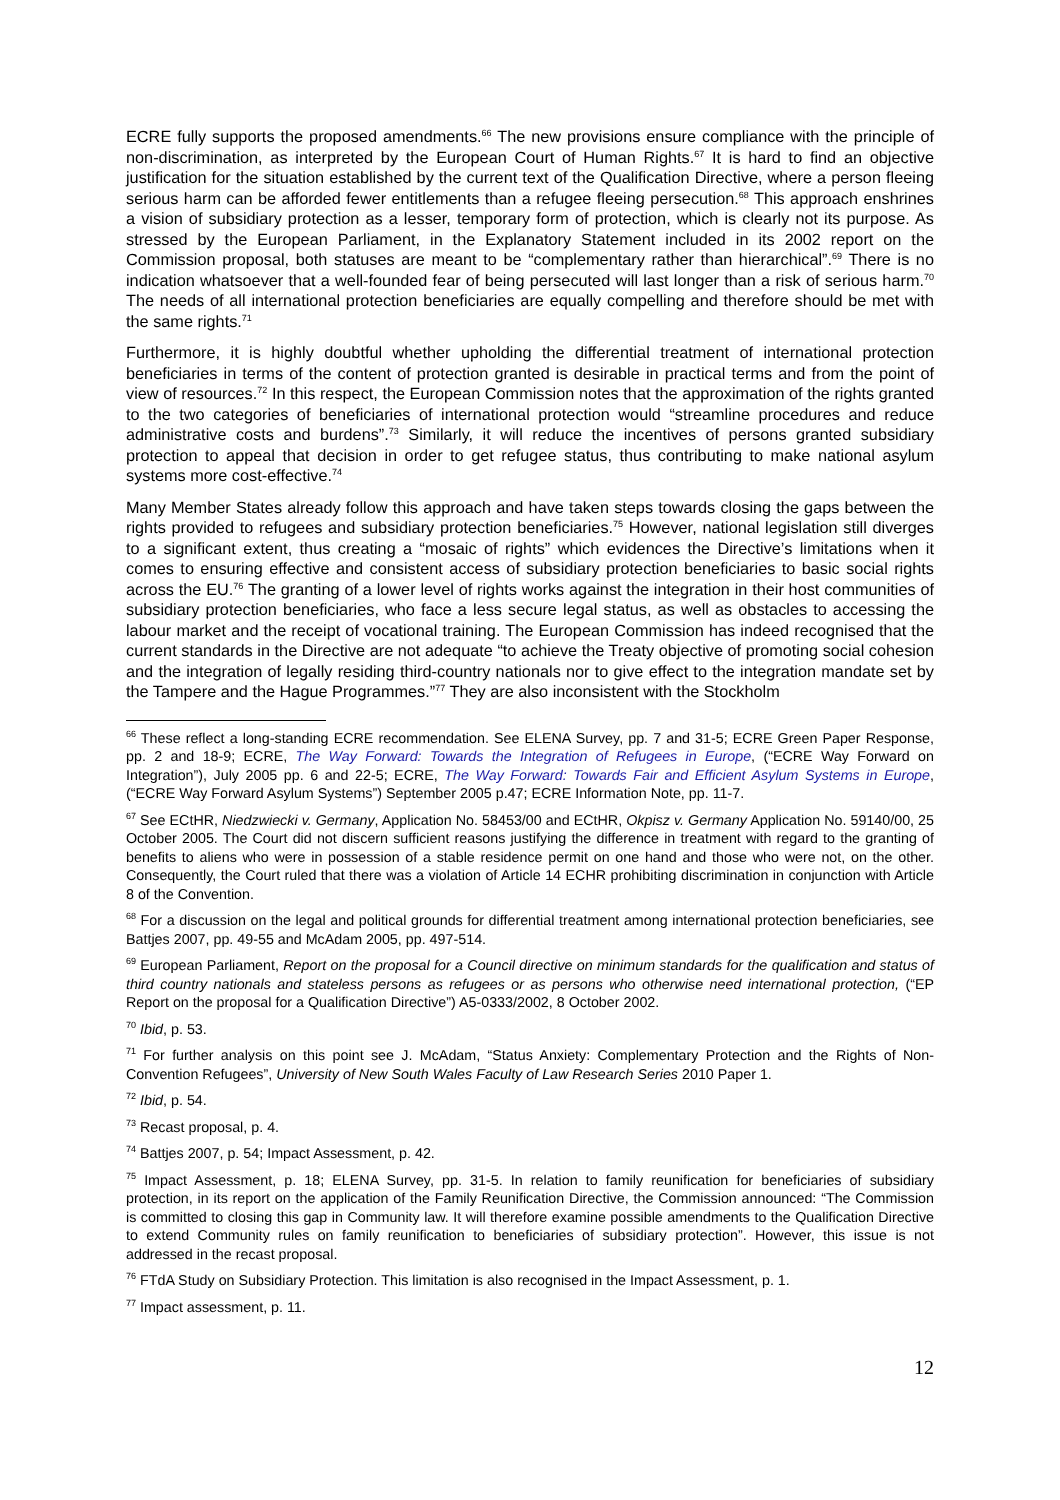ECRE fully supports the proposed amendments.<sup>66</sup> The new provisions ensure compliance with the principle of non-discrimination, as interpreted by the European Court of Human Rights.<sup>67</sup> It is hard to find an objective justification for the situation established by the current text of the Qualification Directive, where a person fleeing serious harm can be afforded fewer entitlements than a refugee fleeing persecution.<sup>68</sup> This approach enshrines a vision of subsidiary protection as a lesser, temporary form of protection, which is clearly not its purpose. As stressed by the European Parliament, in the Explanatory Statement included in its 2002 report on the Commission proposal, both statuses are meant to be “complementary rather than hierarchical”.<sup>69</sup> There is no indication whatsoever that a well-founded fear of being persecuted will last longer than a risk of serious harm.<sup>70</sup> The needs of all international protection beneficiaries are equally compelling and therefore should be met with the same rights.<sup>71</sup>
Furthermore, it is highly doubtful whether upholding the differential treatment of international protection beneficiaries in terms of the content of protection granted is desirable in practical terms and from the point of view of resources.<sup>72</sup> In this respect, the European Commission notes that the approximation of the rights granted to the two categories of beneficiaries of international protection would “streamline procedures and reduce administrative costs and burdens”.<sup>73</sup> Similarly, it will reduce the incentives of persons granted subsidiary protection to appeal that decision in order to get refugee status, thus contributing to make national asylum systems more cost-effective.<sup>74</sup>
Many Member States already follow this approach and have taken steps towards closing the gaps between the rights provided to refugees and subsidiary protection beneficiaries.<sup>75</sup> However, national legislation still diverges to a significant extent, thus creating a “mosaic of rights” which evidences the Directive’s limitations when it comes to ensuring effective and consistent access of subsidiary protection beneficiaries to basic social rights across the EU.<sup>76</sup> The granting of a lower level of rights works against the integration in their host communities of subsidiary protection beneficiaries, who face a less secure legal status, as well as obstacles to accessing the labour market and the receipt of vocational training. The European Commission has indeed recognised that the current standards in the Directive are not adequate “to achieve the Treaty objective of promoting social cohesion and the integration of legally residing third-country nationals nor to give effect to the integration mandate set by the Tampere and the Hague Programmes.”<sup>77</sup> They are also inconsistent with the Stockholm
<sup>66</sup> These reflect a long-standing ECRE recommendation. See ELENA Survey, pp. 7 and 31-5; ECRE Green Paper Response, pp. 2 and 18-9; ECRE, The Way Forward: Towards the Integration of Refugees in Europe, (“ECRE Way Forward on Integration”), July 2005 pp. 6 and 22-5; ECRE, The Way Forward: Towards Fair and Efficient Asylum Systems in Europe, (“ECRE Way Forward Asylum Systems”) September 2005 p.47; ECRE Information Note, pp. 11-7.
<sup>67</sup> See ECtHR, Niedzwiecki v. Germany, Application No. 58453/00 and ECtHR, Okpisz v. Germany Application No. 59140/00, 25 October 2005. The Court did not discern sufficient reasons justifying the difference in treatment with regard to the granting of benefits to aliens who were in possession of a stable residence permit on one hand and those who were not, on the other. Consequently, the Court ruled that there was a violation of Article 14 ECHR prohibiting discrimination in conjunction with Article 8 of the Convention.
<sup>68</sup> For a discussion on the legal and political grounds for differential treatment among international protection beneficiaries, see Battjes 2007, pp. 49-55 and McAdam 2005, pp. 497-514.
<sup>69</sup> European Parliament, Report on the proposal for a Council directive on minimum standards for the qualification and status of third country nationals and stateless persons as refugees or as persons who otherwise need international protection, (“EP Report on the proposal for a Qualification Directive”) A5-0333/2002, 8 October 2002.
<sup>70</sup> Ibid, p. 53.
<sup>71</sup> For further analysis on this point see J. McAdam, “Status Anxiety: Complementary Protection and the Rights of Non-Convention Refugees”, University of New South Wales Faculty of Law Research Series 2010 Paper 1.
<sup>72</sup> Ibid, p. 54.
<sup>73</sup> Recast proposal, p. 4.
<sup>74</sup> Battjes 2007, p. 54; Impact Assessment, p. 42.
<sup>75</sup> Impact Assessment, p. 18; ELENA Survey, pp. 31-5. In relation to family reunification for beneficiaries of subsidiary protection, in its report on the application of the Family Reunification Directive, the Commission announced: “The Commission is committed to closing this gap in Community law. It will therefore examine possible amendments to the Qualification Directive to extend Community rules on family reunification to beneficiaries of subsidiary protection”. However, this issue is not addressed in the recast proposal.
<sup>76</sup> FTdA Study on Subsidiary Protection. This limitation is also recognised in the Impact Assessment, p. 1.
<sup>77</sup> Impact assessment, p. 11.
12